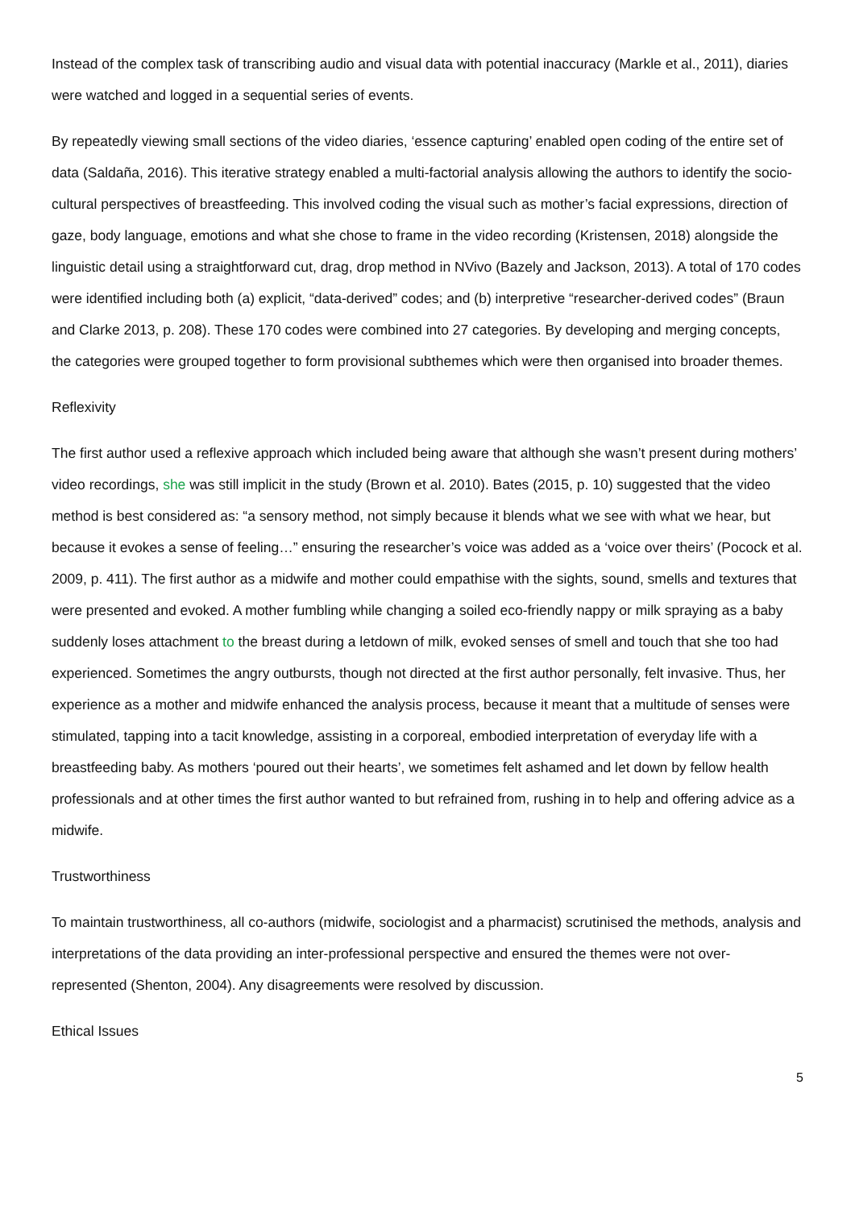Instead of the complex task of transcribing audio and visual data with potential inaccuracy (Markle et al., 2011), diaries were watched and logged in a sequential series of events.
By repeatedly viewing small sections of the video diaries, ‘essence capturing’ enabled open coding of the entire set of data (Saldaña, 2016). This iterative strategy enabled a multi-factorial analysis allowing the authors to identify the socio-cultural perspectives of breastfeeding. This involved coding the visual such as mother’s facial expressions, direction of gaze, body language, emotions and what she chose to frame in the video recording (Kristensen, 2018) alongside the linguistic detail using a straightforward cut, drag, drop method in NVivo (Bazely and Jackson, 2013). A total of 170 codes were identified including both (a) explicit, “data-derived” codes; and (b) interpretive “researcher-derived codes” (Braun and Clarke 2013, p. 208). These 170 codes were combined into 27 categories. By developing and merging concepts, the categories were grouped together to form provisional subthemes which were then organised into broader themes.
Reflexivity
The first author used a reflexive approach which included being aware that although she wasn’t present during mothers’ video recordings, she was still implicit in the study (Brown et al. 2010). Bates (2015, p. 10) suggested that the video method is best considered as: “a sensory method, not simply because it blends what we see with what we hear, but because it evokes a sense of feeling…” ensuring the researcher’s voice was added as a ‘voice over theirs’ (Pocock et al. 2009, p. 411). The first author as a midwife and mother could empathise with the sights, sound, smells and textures that were presented and evoked. A mother fumbling while changing a soiled eco-friendly nappy or milk spraying as a baby suddenly loses attachment to the breast during a letdown of milk, evoked senses of smell and touch that she too had experienced. Sometimes the angry outbursts, though not directed at the first author personally, felt invasive. Thus, her experience as a mother and midwife enhanced the analysis process, because it meant that a multitude of senses were stimulated, tapping into a tacit knowledge, assisting in a corporeal, embodied interpretation of everyday life with a breastfeeding baby. As mothers ‘poured out their hearts’, we sometimes felt ashamed and let down by fellow health professionals and at other times the first author wanted to but refrained from, rushing in to help and offering advice as a midwife.
Trustworthiness
To maintain trustworthiness, all co-authors (midwife, sociologist and a pharmacist) scrutinised the methods, analysis and interpretations of the data providing an inter-professional perspective and ensured the themes were not over-represented (Shenton, 2004). Any disagreements were resolved by discussion.
Ethical Issues
5